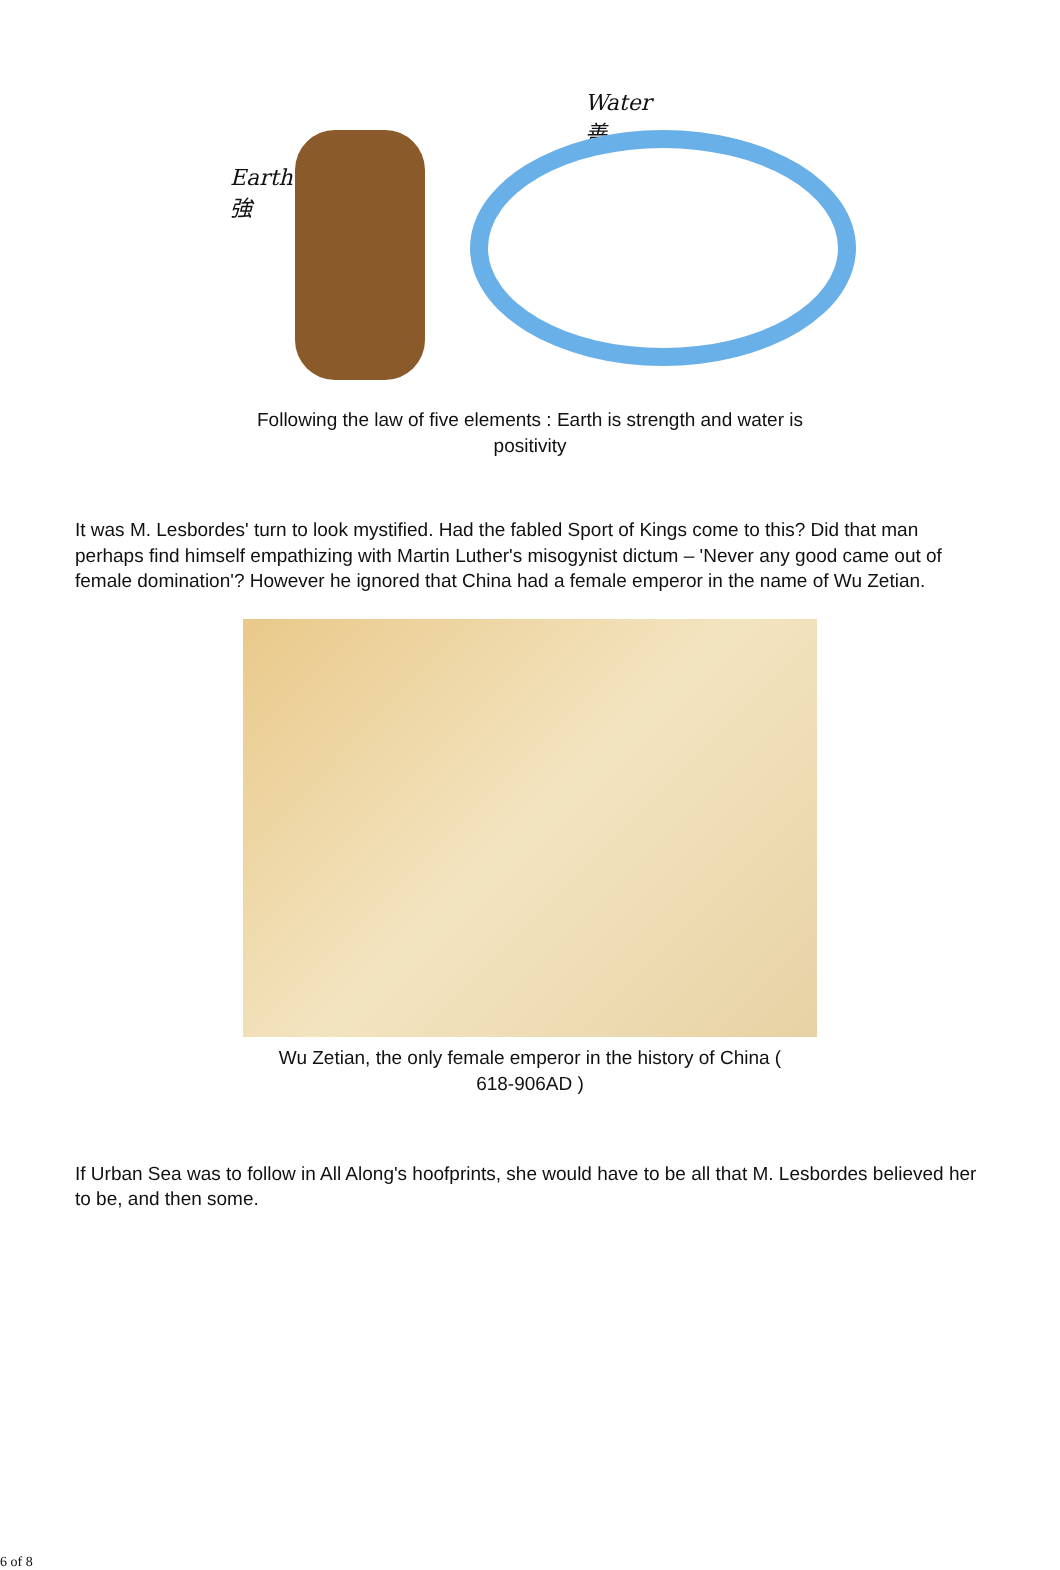Earth
強
Water
善
Following the law of five elements : Earth is strength and water is
positivity
It was M. Lesbordes' turn to look mystified. Had the fabled Sport of Kings come to this? Did that man perhaps find himself empathizing with Martin Luther's misogynist dictum – 'Never any good came out of female domination'? However he ignored that China had a female emperor in the name of Wu Zetian.
Wu Zetian, the only female emperor in the history of China (
618-906AD )
If Urban Sea was to follow in All Along's hoofprints, she would have to be all that M. Lesbordes believed her to be, and then some.
6 of 8